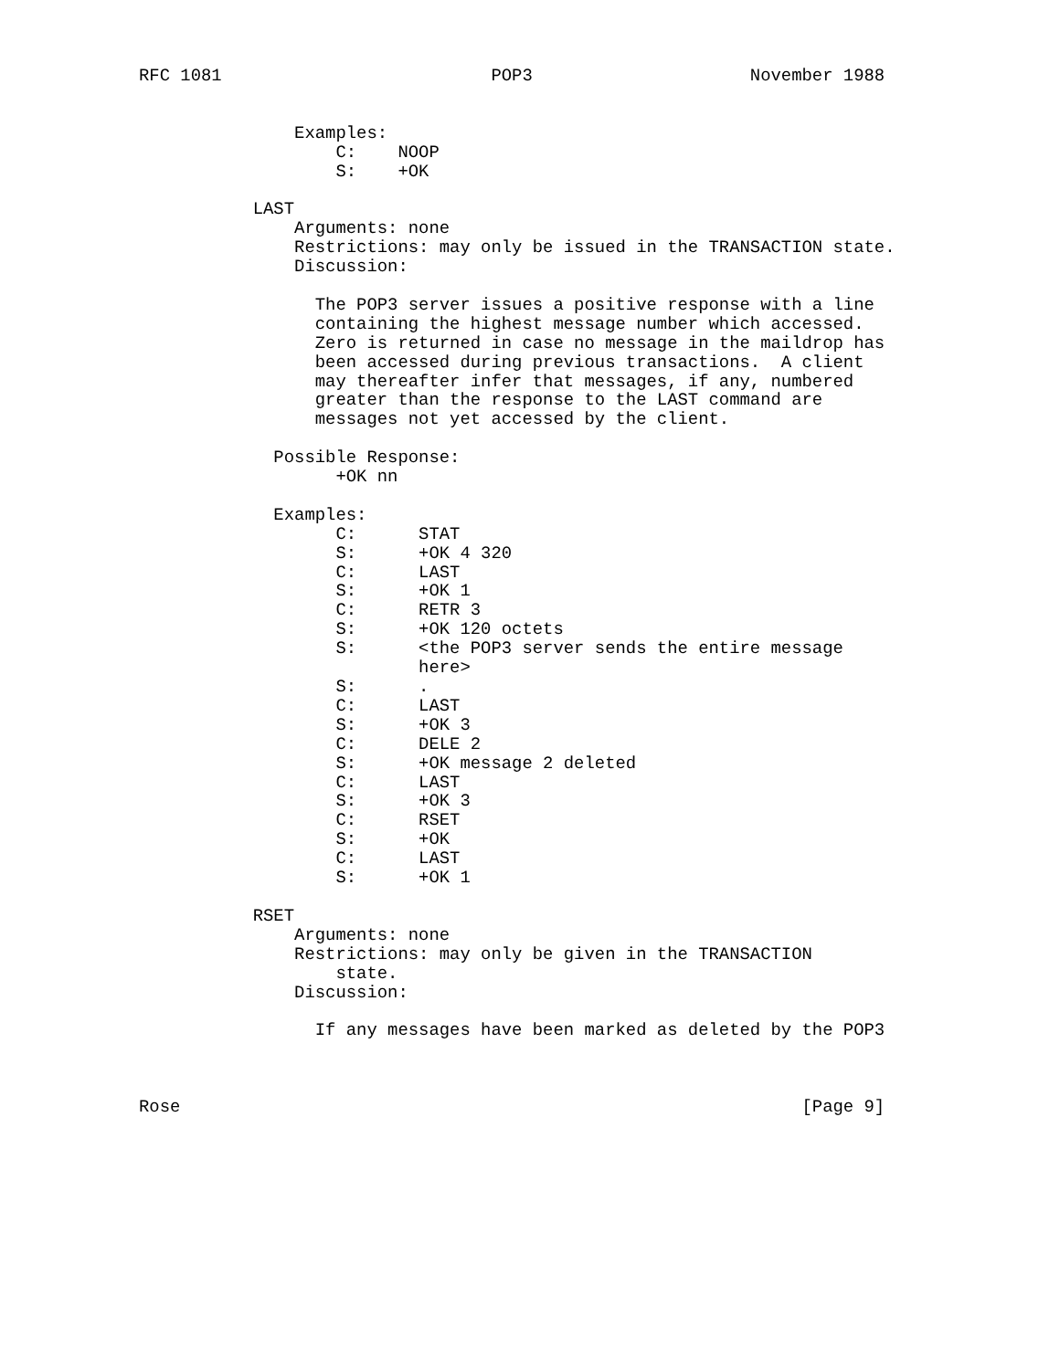RFC 1081                          POP3                     November 1988


               Examples:
                   C:    NOOP
                   S:    +OK

           LAST
               Arguments: none
               Restrictions: may only be issued in the TRANSACTION state.
               Discussion:

                 The POP3 server issues a positive response with a line
                 containing the highest message number which accessed.
                 Zero is returned in case no message in the maildrop has
                 been accessed during previous transactions.  A client
                 may thereafter infer that messages, if any, numbered
                 greater than the response to the LAST command are
                 messages not yet accessed by the client.

             Possible Response:
                   +OK nn

             Examples:
                   C:      STAT
                   S:      +OK 4 320
                   C:      LAST
                   S:      +OK 1
                   C:      RETR 3
                   S:      +OK 120 octets
                   S:      <the POP3 server sends the entire message
                           here>
                   S:      .
                   C:      LAST
                   S:      +OK 3
                   C:      DELE 2
                   S:      +OK message 2 deleted
                   C:      LAST
                   S:      +OK 3
                   C:      RSET
                   S:      +OK
                   C:      LAST
                   S:      +OK 1

           RSET
               Arguments: none
               Restrictions: may only be given in the TRANSACTION
                   state.
               Discussion:

                 If any messages have been marked as deleted by the POP3



Rose                                                            [Page 9]